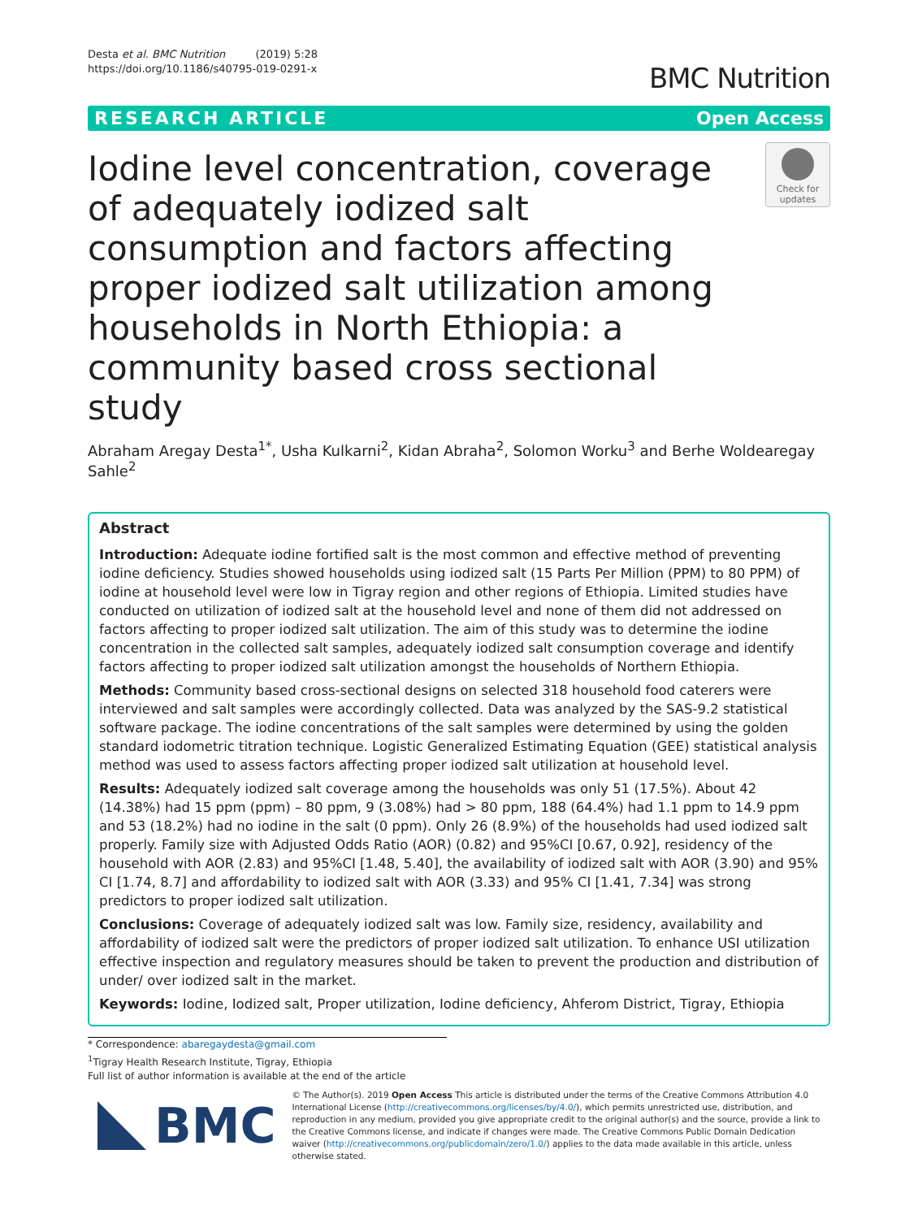Desta et al. BMC Nutrition (2019) 5:28
https://doi.org/10.1186/s40795-019-0291-x
BMC Nutrition
RESEARCH ARTICLE Open Access
Iodine level concentration, coverage of adequately iodized salt consumption and factors affecting proper iodized salt utilization among households in North Ethiopia: a community based cross sectional study
Check for updates
Abraham Aregay Desta<sup>1*</sup>, Usha Kulkarni<sup>2</sup>, Kidan Abraha<sup>2</sup>, Solomon Worku<sup>3</sup> and Berhe Woldearegay Sahle<sup>2</sup>
Abstract
Introduction: Adequate iodine fortified salt is the most common and effective method of preventing iodine deficiency. Studies showed households using iodized salt (15 Parts Per Million (PPM) to 80 PPM) of iodine at household level were low in Tigray region and other regions of Ethiopia. Limited studies have conducted on utilization of iodized salt at the household level and none of them did not addressed on factors affecting to proper iodized salt utilization. The aim of this study was to determine the iodine concentration in the collected salt samples, adequately iodized salt consumption coverage and identify factors affecting to proper iodized salt utilization amongst the households of Northern Ethiopia.
Methods: Community based cross-sectional designs on selected 318 household food caterers were interviewed and salt samples were accordingly collected. Data was analyzed by the SAS-9.2 statistical software package. The iodine concentrations of the salt samples were determined by using the golden standard iodometric titration technique. Logistic Generalized Estimating Equation (GEE) statistical analysis method was used to assess factors affecting proper iodized salt utilization at household level.
Results: Adequately iodized salt coverage among the households was only 51 (17.5%). About 42 (14.38%) had 15 ppm (ppm) – 80 ppm, 9 (3.08%) had > 80 ppm, 188 (64.4%) had 1.1 ppm to 14.9 ppm and 53 (18.2%) had no iodine in the salt (0 ppm). Only 26 (8.9%) of the households had used iodized salt properly. Family size with Adjusted Odds Ratio (AOR) (0.82) and 95%CI [0.67, 0.92], residency of the household with AOR (2.83) and 95%CI [1.48, 5.40], the availability of iodized salt with AOR (3.90) and 95% CI [1.74, 8.7] and affordability to iodized salt with AOR (3.33) and 95% CI [1.41, 7.34] was strong predictors to proper iodized salt utilization.
Conclusions: Coverage of adequately iodized salt was low. Family size, residency, availability and affordability of iodized salt were the predictors of proper iodized salt utilization. To enhance USI utilization effective inspection and regulatory measures should be taken to prevent the production and distribution of under/ over iodized salt in the market.
Keywords: Iodine, Iodized salt, Proper utilization, Iodine deficiency, Ahferom District, Tigray, Ethiopia
* Correspondence: abaregaydesta@gmail.com
<sup>1</sup> Tigray Health Research Institute, Tigray, Ethiopia
Full list of author information is available at the end of the article
BMC
© The Author(s). 2019 Open Access This article is distributed under the terms of the Creative Commons Attribution 4.0 International License (http://creativecommons.org/licenses/by/4.0/), which permits unrestricted use, distribution, and reproduction in any medium, provided you give appropriate credit to the original author(s) and the source, provide a link to the Creative Commons license, and indicate if changes were made. The Creative Commons Public Domain Dedication waiver (http://creativecommons.org/publicdomain/zero/1.0/) applies to the data made available in this article, unless otherwise stated.